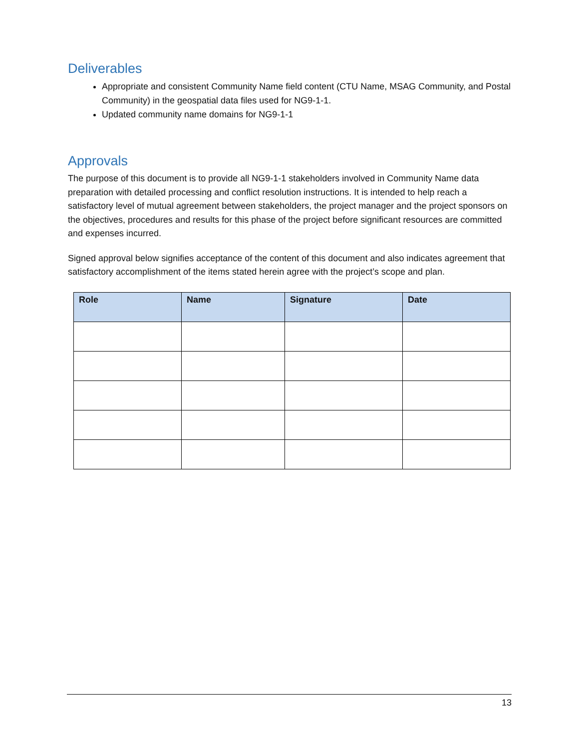Deliverables
Appropriate and consistent Community Name field content (CTU Name, MSAG Community, and Postal Community) in the geospatial data files used for NG9-1-1.
Updated community name domains for NG9-1-1
Approvals
The purpose of this document is to provide all NG9-1-1 stakeholders involved in Community Name data preparation with detailed processing and conflict resolution instructions. It is intended to help reach a satisfactory level of mutual agreement between stakeholders, the project manager and the project sponsors on the objectives, procedures and results for this phase of the project before significant resources are committed and expenses incurred.
Signed approval below signifies acceptance of the content of this document and also indicates agreement that satisfactory accomplishment of the items stated herein agree with the project’s scope and plan.
| Role | Name | Signature | Date |
| --- | --- | --- | --- |
13